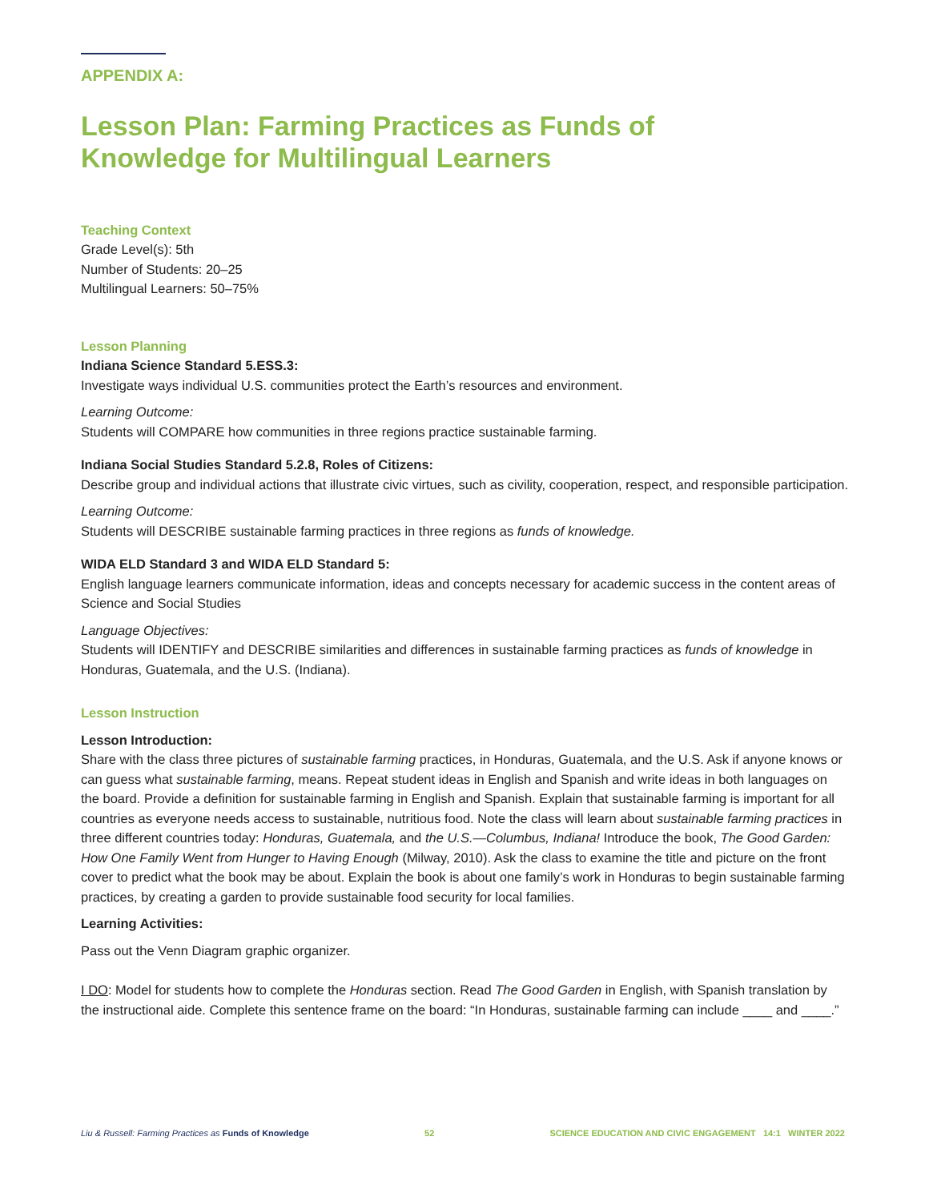APPENDIX A:
Lesson Plan: Farming Practices as Funds of
Knowledge for Multilingual Learners
Teaching Context
Grade Level(s): 5th
Number of Students: 20–25
Multilingual Learners: 50–75%
Lesson Planning
Indiana Science Standard 5.ESS.3:
Investigate ways individual U.S. communities protect the Earth’s resources and environment.
Learning Outcome:
Students will COMPARE how communities in three regions practice sustainable farming.
Indiana Social Studies Standard 5.2.8, Roles of Citizens:
Describe group and individual actions that illustrate civic virtues, such as civility, cooperation, respect, and responsible participation.
Learning Outcome:
Students will DESCRIBE sustainable farming practices in three regions as funds of knowledge.
WIDA ELD Standard 3 and WIDA ELD Standard 5:
English language learners communicate information, ideas and concepts necessary for academic success in the content areas of Science and Social Studies
Language Objectives:
Students will IDENTIFY and DESCRIBE similarities and differences in sustainable farming practices as funds of knowledge in Honduras, Guatemala, and the U.S. (Indiana).
Lesson Instruction
Lesson Introduction:
Share with the class three pictures of sustainable farming practices, in Honduras, Guatemala, and the U.S. Ask if anyone knows or can guess what sustainable farming, means. Repeat student ideas in English and Spanish and write ideas in both languages on the board. Provide a definition for sustainable farming in English and Spanish. Explain that sustainable farming is important for all countries as everyone needs access to sustainable, nutritious food. Note the class will learn about sustainable farming practices in three different countries today: Honduras, Guatemala, and the U.S.—Columbus, Indiana! Introduce the book, The Good Garden: How One Family Went from Hunger to Having Enough (Milway, 2010). Ask the class to examine the title and picture on the front cover to predict what the book may be about. Explain the book is about one family’s work in Honduras to begin sustainable farming practices, by creating a garden to provide sustainable food security for local families.
Learning Activities:
Pass out the Venn Diagram graphic organizer.
I DO: Model for students how to complete the Honduras section. Read The Good Garden in English, with Spanish translation by the instructional aide. Complete this sentence frame on the board: “In Honduras, sustainable farming can include ____ and ____.”
Liu & Russell: Farming Practices as Funds of Knowledge 52 SCIENCE EDUCATION AND CIVIC ENGAGEMENT 14:1 WINTER 2022